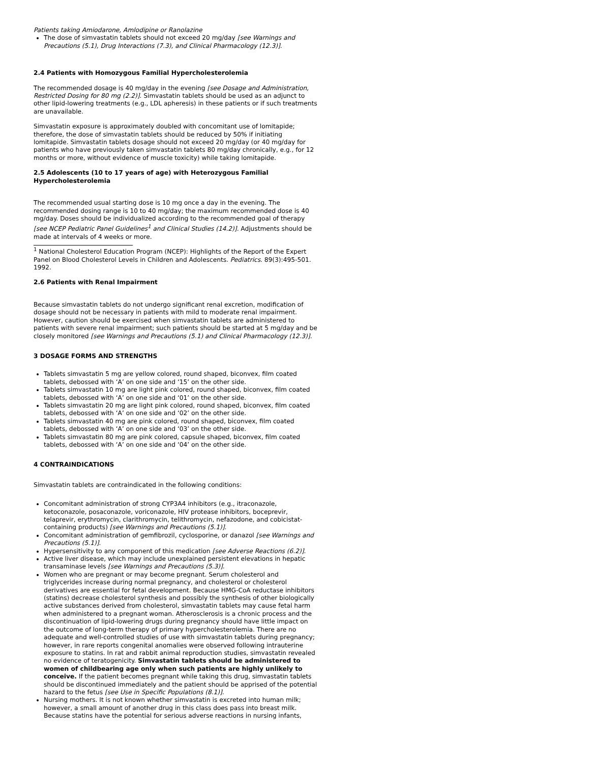Patients taking Amiodarone, Amlodipine or Ranolazine
The dose of simvastatin tablets should not exceed 20 mg/day [see Warnings and Precautions (5.1), Drug Interactions (7.3), and Clinical Pharmacology (12.3)].
2.4 Patients with Homozygous Familial Hypercholesterolemia
The recommended dosage is 40 mg/day in the evening [see Dosage and Administration, Restricted Dosing for 80 mg (2.2)]. Simvastatin tablets should be used as an adjunct to other lipid-lowering treatments (e.g., LDL apheresis) in these patients or if such treatments are unavailable.
Simvastatin exposure is approximately doubled with concomitant use of lomitapide; therefore, the dose of simvastatin tablets should be reduced by 50% if initiating lomitapide. Simvastatin tablets dosage should not exceed 20 mg/day (or 40 mg/day for patients who have previously taken simvastatin tablets 80 mg/day chronically, e.g., for 12 months or more, without evidence of muscle toxicity) while taking lomitapide.
2.5 Adolescents (10 to 17 years of age) with Heterozygous Familial Hypercholesterolemia
The recommended usual starting dose is 10 mg once a day in the evening. The recommended dosing range is 10 to 40 mg/day; the maximum recommended dose is 40 mg/day. Doses should be individualized according to the recommended goal of therapy [see NCEP Pediatric Panel Guidelines<sup>1</sup> and Clinical Studies (14.2)]. Adjustments should be made at intervals of 4 weeks or more.
<sup>1</sup> National Cholesterol Education Program (NCEP): Highlights of the Report of the Expert Panel on Blood Cholesterol Levels in Children and Adolescents. Pediatrics. 89(3):495-501. 1992.
2.6 Patients with Renal Impairment
Because simvastatin tablets do not undergo significant renal excretion, modification of dosage should not be necessary in patients with mild to moderate renal impairment. However, caution should be exercised when simvastatin tablets are administered to patients with severe renal impairment; such patients should be started at 5 mg/day and be closely monitored [see Warnings and Precautions (5.1) and Clinical Pharmacology (12.3)].
3 DOSAGE FORMS AND STRENGTHS
Tablets simvastatin 5 mg are yellow colored, round shaped, biconvex, film coated tablets, debossed with ‘A’ on one side and ‘15’ on the other side.
Tablets simvastatin 10 mg are light pink colored, round shaped, biconvex, film coated tablets, debossed with ‘A’ on one side and ‘01’ on the other side.
Tablets simvastatin 20 mg are light pink colored, round shaped, biconvex, film coated tablets, debossed with ‘A’ on one side and ‘02’ on the other side.
Tablets simvastatin 40 mg are pink colored, round shaped, biconvex, film coated tablets, debossed with ‘A’ on one side and ‘03’ on the other side.
Tablets simvastatin 80 mg are pink colored, capsule shaped, biconvex, film coated tablets, debossed with ‘A’ on one side and ‘04’ on the other side.
4 CONTRAINDICATIONS
Simvastatin tablets are contraindicated in the following conditions:
Concomitant administration of strong CYP3A4 inhibitors (e.g., itraconazole, ketoconazole, posaconazole, voriconazole, HIV protease inhibitors, boceprevir, telaprevir, erythromycin, clarithromycin, telithromycin, nefazodone, and cobicistat-containing products) [see Warnings and Precautions (5.1)].
Concomitant administration of gemfibrozil, cyclosporine, or danazol [see Warnings and Precautions (5.1)].
Hypersensitivity to any component of this medication [see Adverse Reactions (6.2)].
Active liver disease, which may include unexplained persistent elevations in hepatic transaminase levels [see Warnings and Precautions (5.3)].
Women who are pregnant or may become pregnant. Serum cholesterol and triglycerides increase during normal pregnancy, and cholesterol or cholesterol derivatives are essential for fetal development. Because HMG-CoA reductase inhibitors (statins) decrease cholesterol synthesis and possibly the synthesis of other biologically active substances derived from cholesterol, simvastatin tablets may cause fetal harm when administered to a pregnant woman. Atherosclerosis is a chronic process and the discontinuation of lipid-lowering drugs during pregnancy should have little impact on the outcome of long-term therapy of primary hypercholesterolemia. There are no adequate and well-controlled studies of use with simvastatin tablets during pregnancy; however, in rare reports congenital anomalies were observed following intrauterine exposure to statins. In rat and rabbit animal reproduction studies, simvastatin revealed no evidence of teratogenicity. Simvastatin tablets should be administered to women of childbearing age only when such patients are highly unlikely to conceive. If the patient becomes pregnant while taking this drug, simvastatin tablets should be discontinued immediately and the patient should be apprised of the potential hazard to the fetus [see Use in Specific Populations (8.1)].
Nursing mothers. It is not known whether simvastatin is excreted into human milk; however, a small amount of another drug in this class does pass into breast milk. Because statins have the potential for serious adverse reactions in nursing infants,